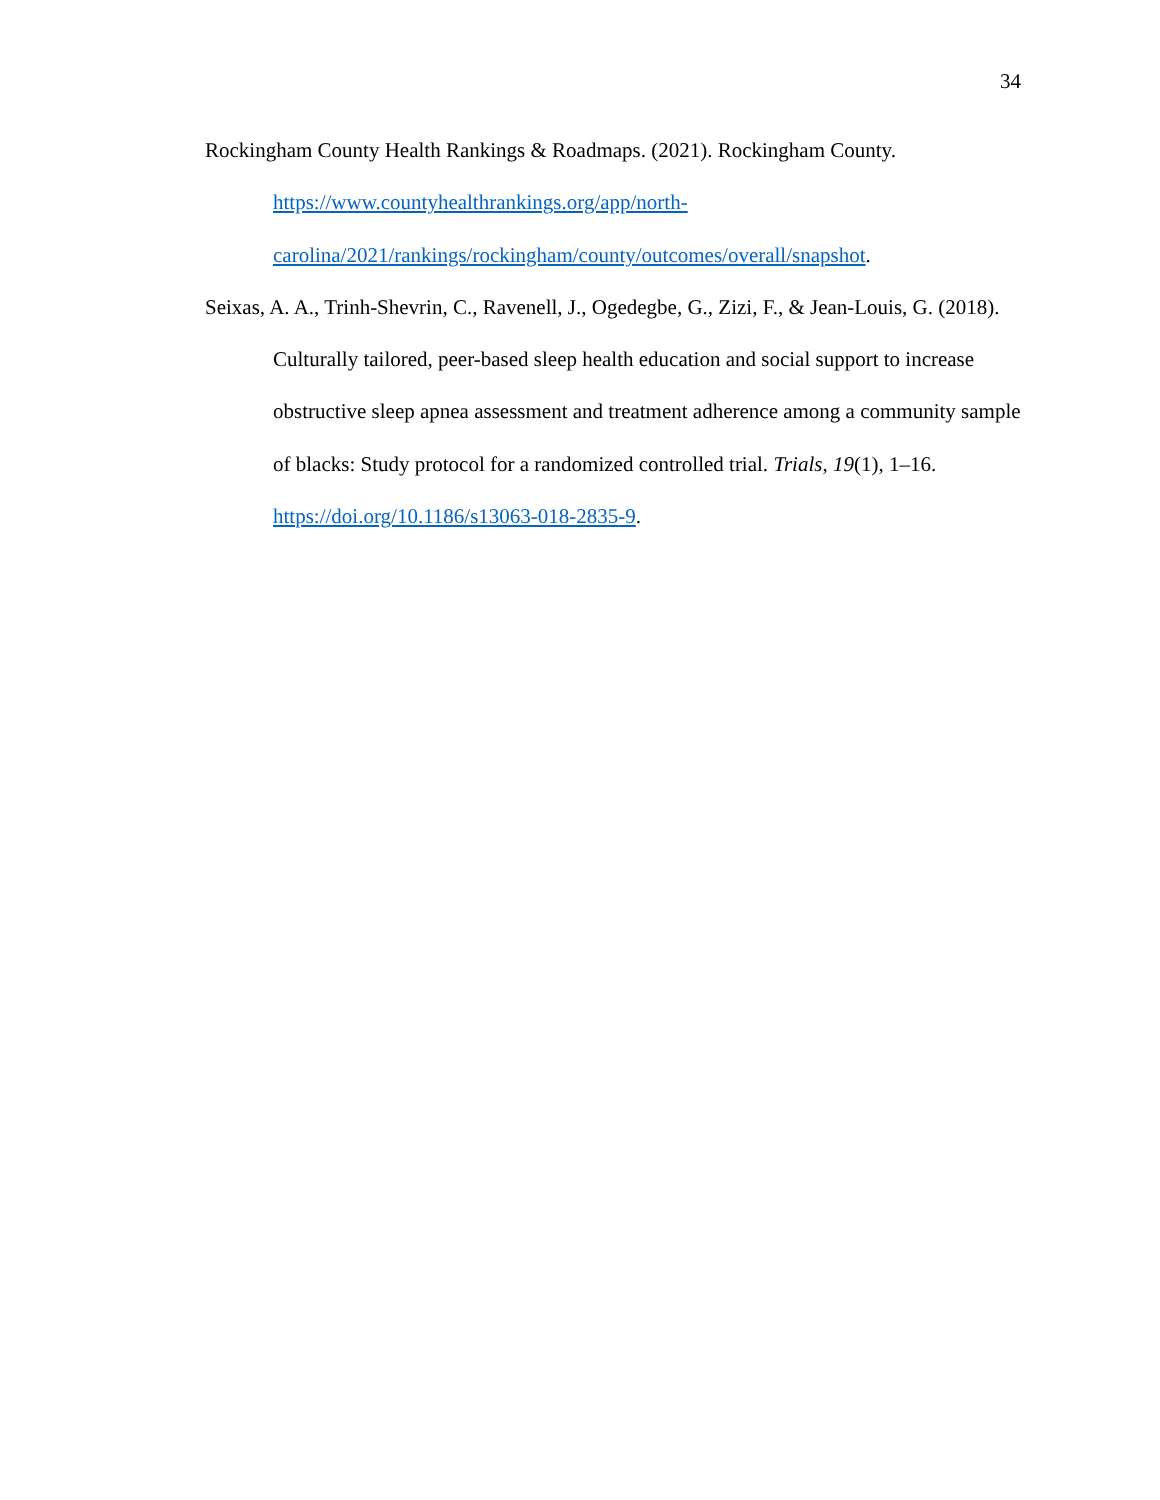34
Rockingham County Health Rankings & Roadmaps. (2021). Rockingham County.
https://www.countyhealthrankings.org/app/north-
carolina/2021/rankings/rockingham/county/outcomes/overall/snapshot.
Seixas, A. A., Trinh-Shevrin, C., Ravenell, J., Ogedegbe, G., Zizi, F., & Jean-Louis, G. (2018). Culturally tailored, peer-based sleep health education and social support to increase obstructive sleep apnea assessment and treatment adherence among a community sample of blacks: Study protocol for a randomized controlled trial. Trials, 19(1), 1–16. https://doi.org/10.1186/s13063-018-2835-9.